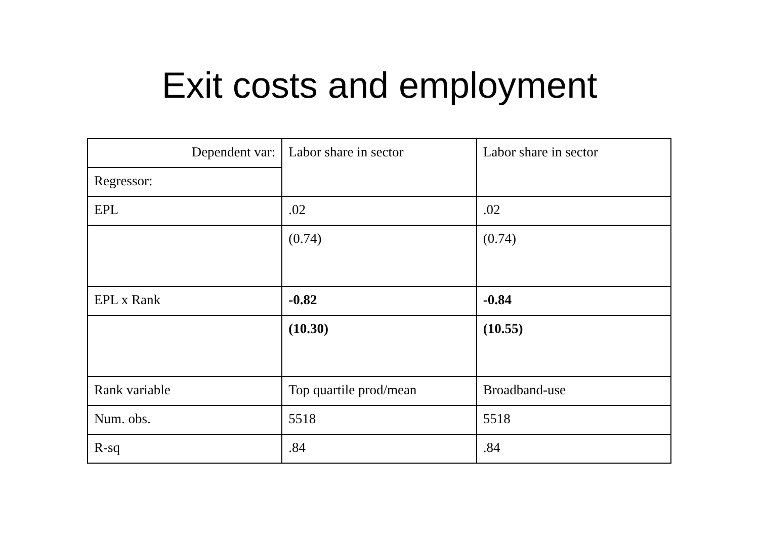Exit costs and employment
| Dependent var: | Labor share in sector | Labor share in sector |
| Regressor: | | |
| EPL | .02 | .02 |
| | (0.74) | (0.74) |
| EPL x Rank | -0.82 | -0.84 |
| | (10.30) | (10.55) |
| Rank variable | Top quartile prod/mean | Broadband-use |
| Num. obs. | 5518 | 5518 |
| R-sq | .84 | .84 |